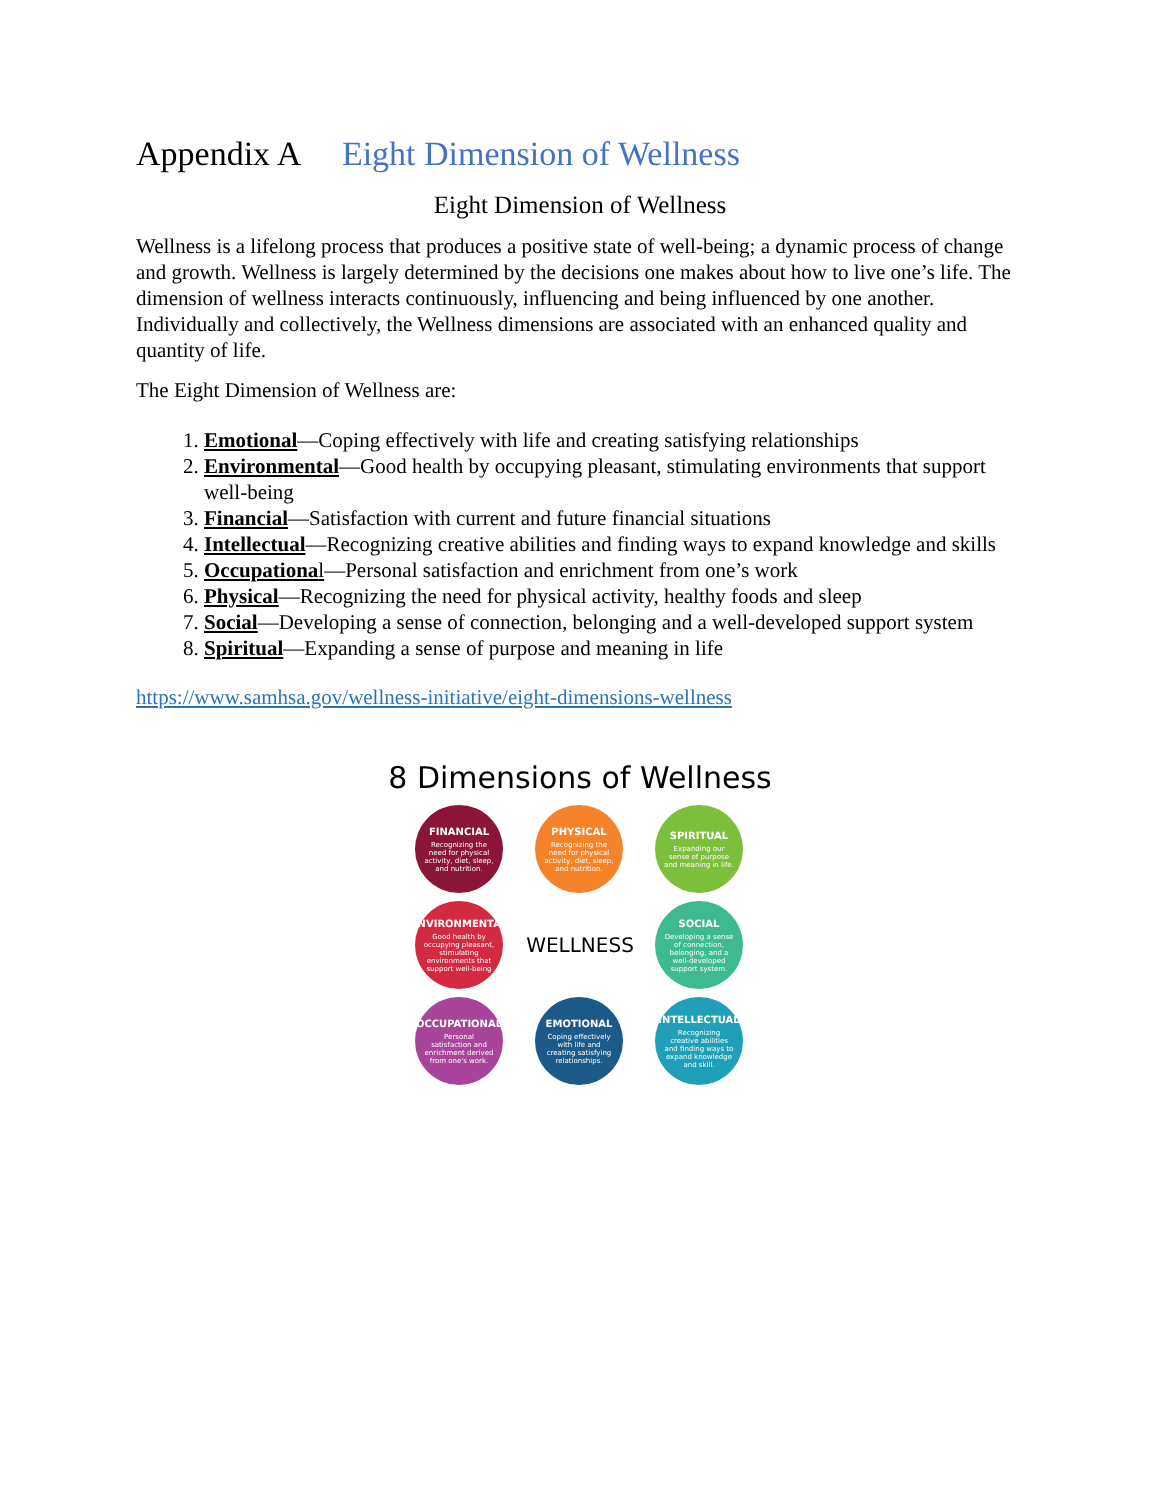Appendix A Eight Dimension of Wellness
Eight Dimension of Wellness
Wellness is a lifelong process that produces a positive state of well-being; a dynamic process of change and growth. Wellness is largely determined by the decisions one makes about how to live one’s life. The dimension of wellness interacts continuously, influencing and being influenced by one another. Individually and collectively, the Wellness dimensions are associated with an enhanced quality and quantity of life.
The Eight Dimension of Wellness are:
1. Emotional—Coping effectively with life and creating satisfying relationships
2. Environmental—Good health by occupying pleasant, stimulating environments that support well-being
3. Financial—Satisfaction with current and future financial situations
4. Intellectual—Recognizing creative abilities and finding ways to expand knowledge and skills
5. Occupationa l—Personal satisfaction and enrichment from one’s work
6. Physical—Recognizing the need for physical activity, healthy foods and sleep
7. Social—Developing a sense of connection, belonging and a well-developed support system
8. Spiritual—Expanding a sense of purpose and meaning in life
https://www.samhsa.gov/wellness-initiative/eight-dimensions-wellness
8 Dimensions of Wellness
FINANCIAL
Recognizing the need for physical activity, diet, sleep, and nutrition.
PHYSICAL
Recognizing the need for physical activity, diet, sleep, and nutrition.
SPIRITUAL
Expanding our sense of purpose and meaning in life.
ENVIRONMENTAL
Good health by occupying pleasant, stimulating environments that support well-being
WELLNESS
SOCIAL
Developing a sense of connection, belonging, and a well-developed support system.
OCCUPATIONAL
Personal satisfaction and enrichment derived from one's work.
EMOTIONAL
Coping effectively with life and creating satisfying relationships.
INTELLECTUAL
Recognizing creative abilities and finding ways to expand knowledge and skill.